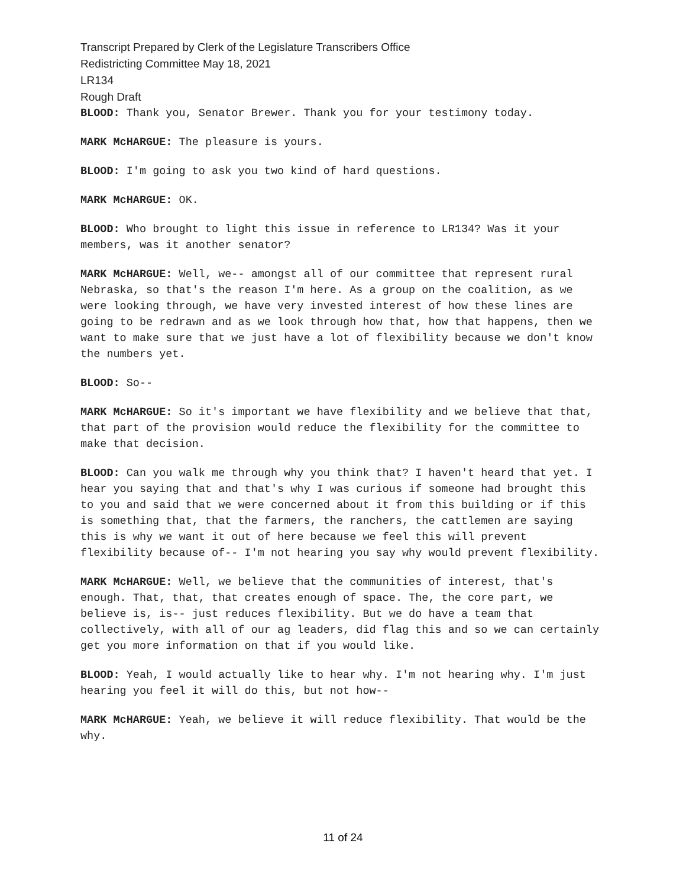Transcript Prepared by Clerk of the Legislature Transcribers Office
Redistricting Committee May 18, 2021
LR134
Rough Draft
BLOOD: Thank you, Senator Brewer. Thank you for your testimony today.
MARK McHARGUE: The pleasure is yours.
BLOOD: I'm going to ask you two kind of hard questions.
MARK McHARGUE: OK.
BLOOD: Who brought to light this issue in reference to LR134? Was it your members, was it another senator?
MARK McHARGUE: Well, we-- amongst all of our committee that represent rural Nebraska, so that's the reason I'm here. As a group on the coalition, as we were looking through, we have very invested interest of how these lines are going to be redrawn and as we look through how that, how that happens, then we want to make sure that we just have a lot of flexibility because we don't know the numbers yet.
BLOOD: So--
MARK McHARGUE: So it's important we have flexibility and we believe that that, that part of the provision would reduce the flexibility for the committee to make that decision.
BLOOD: Can you walk me through why you think that? I haven't heard that yet. I hear you saying that and that's why I was curious if someone had brought this to you and said that we were concerned about it from this building or if this is something that, that the farmers, the ranchers, the cattlemen are saying this is why we want it out of here because we feel this will prevent flexibility because of-- I'm not hearing you say why would prevent flexibility.
MARK McHARGUE: Well, we believe that the communities of interest, that's enough. That, that, that creates enough of space. The, the core part, we believe is, is-- just reduces flexibility. But we do have a team that collectively, with all of our ag leaders, did flag this and so we can certainly get you more information on that if you would like.
BLOOD: Yeah, I would actually like to hear why. I'm not hearing why. I'm just hearing you feel it will do this, but not how--
MARK McHARGUE: Yeah, we believe it will reduce flexibility. That would be the why.
11 of 24